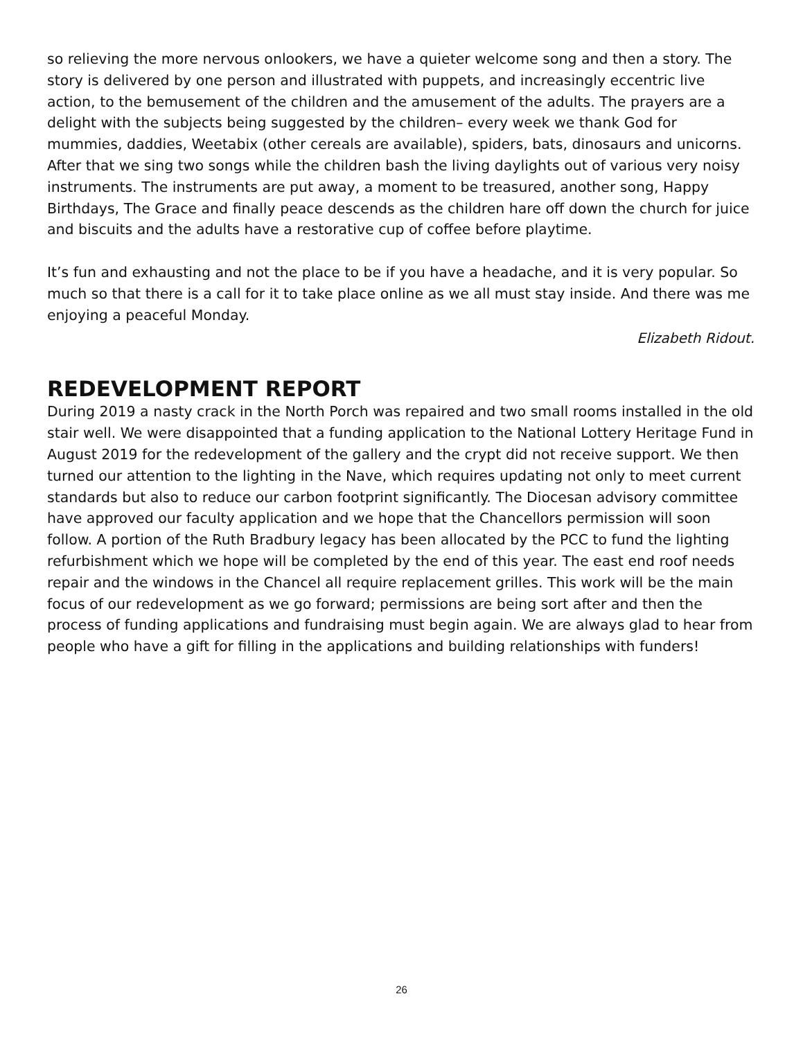so relieving the more nervous onlookers, we have a quieter welcome song and then a story. The story is delivered by one person and illustrated with puppets, and increasingly eccentric live action, to the bemusement of the children and the amusement of the adults. The prayers are a delight with the subjects being suggested by the children– every week we thank God for mummies, daddies, Weetabix (other cereals are available), spiders, bats, dinosaurs and unicorns. After that we sing two songs while the children bash the living daylights out of various very noisy instruments. The instruments are put away, a moment to be treasured, another song, Happy Birthdays, The Grace and finally peace descends as the children hare off down the church for juice and biscuits and the adults have a restorative cup of coffee before playtime.
It’s fun and exhausting and not the place to be if you have a headache, and it is very popular. So much so that there is a call for it to take place online as we all must stay inside. And there was me enjoying a peaceful Monday.
Elizabeth Ridout.
REDEVELOPMENT REPORT
During 2019 a nasty crack in the North Porch was repaired and two small rooms installed in the old stair well. We were disappointed that a funding application to the National Lottery Heritage Fund in August 2019 for the redevelopment of the gallery and the crypt did not receive support. We then turned our attention to the lighting in the Nave, which requires updating not only to meet current standards but also to reduce our carbon footprint significantly. The Diocesan advisory committee have approved our faculty application and we hope that the Chancellors permission will soon follow. A portion of the Ruth Bradbury legacy has been allocated by the PCC to fund the lighting refurbishment which we hope will be completed by the end of this year. The east end roof needs repair and the windows in the Chancel all require replacement grilles. This work will be the main focus of our redevelopment as we go forward; permissions are being sort after and then the process of funding applications and fundraising must begin again. We are always glad to hear from people who have a gift for filling in the applications and building relationships with funders!
26